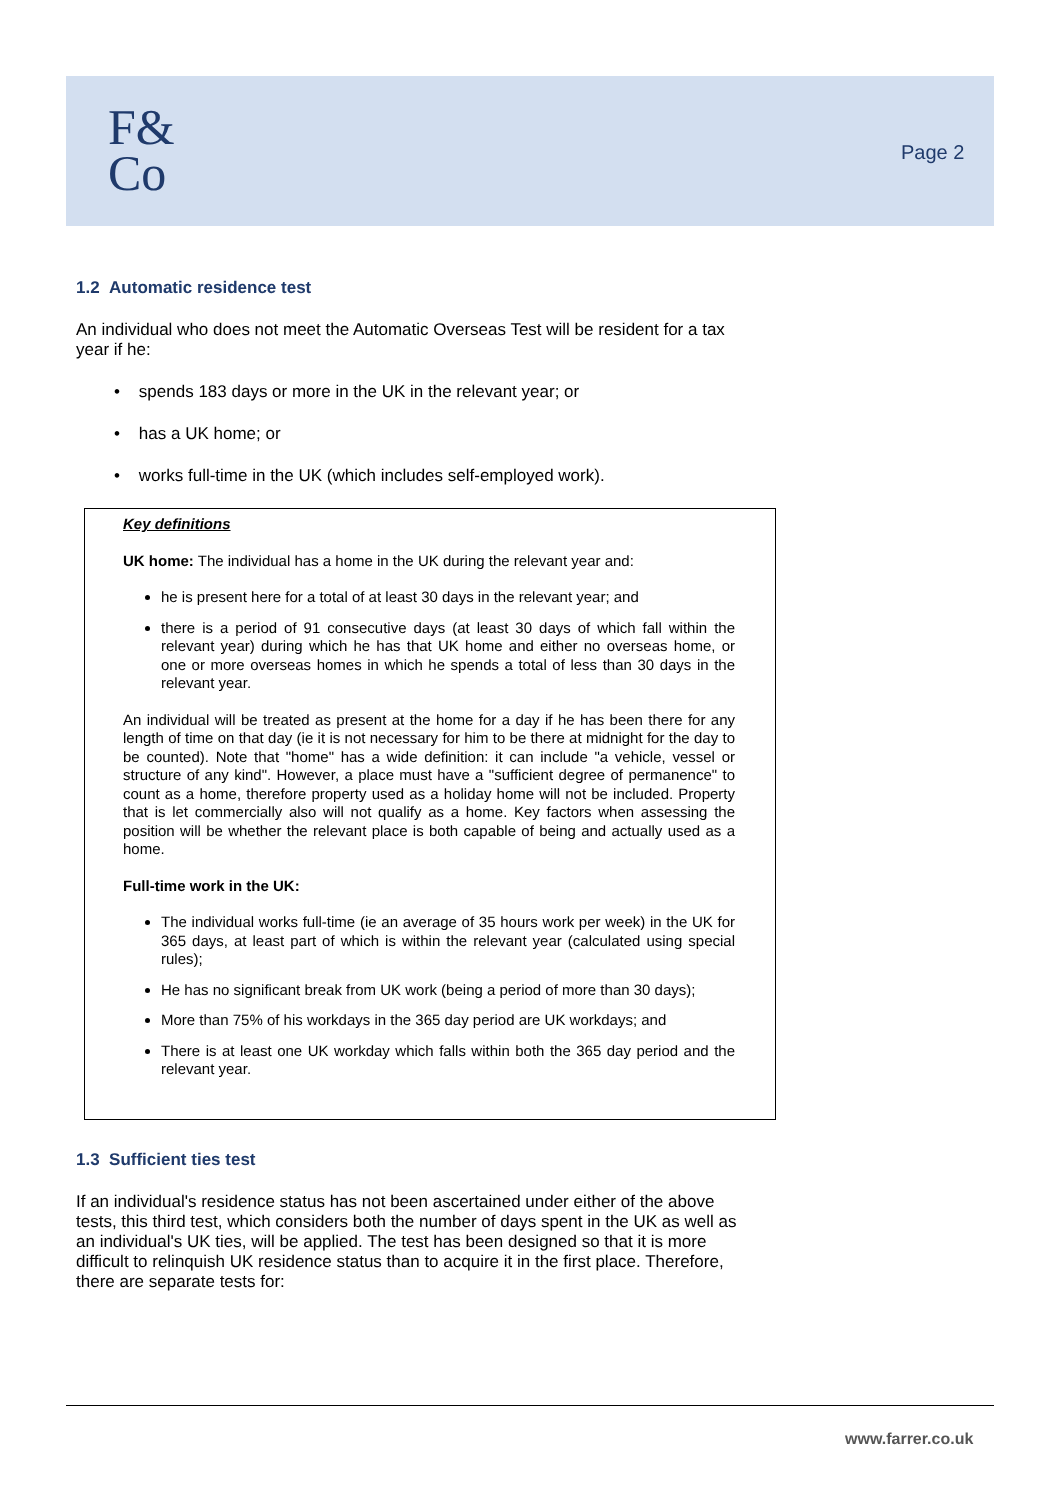F&
Co
Page 2
1.2 Automatic residence test
An individual who does not meet the Automatic Overseas Test will be resident for a tax year if he:
• spends 183 days or more in the UK in the relevant year; or
• has a UK home; or
• works full-time in the UK (which includes self-employed work).
Key definitions
UK home: The individual has a home in the UK during the relevant year and:
he is present here for a total of at least 30 days in the relevant year; and
there is a period of 91 consecutive days (at least 30 days of which fall within the relevant year) during which he has that UK home and either no overseas home, or one or more overseas homes in which he spends a total of less than 30 days in the relevant year.
An individual will be treated as present at the home for a day if he has been there for any length of time on that day (ie it is not necessary for him to be there at midnight for the day to be counted). Note that "home" has a wide definition: it can include "a vehicle, vessel or structure of any kind". However, a place must have a "sufficient degree of permanence" to count as a home, therefore property used as a holiday home will not be included. Property that is let commercially also will not qualify as a home. Key factors when assessing the position will be whether the relevant place is both capable of being and actually used as a home.
Full-time work in the UK:
The individual works full-time (ie an average of 35 hours work per week) in the UK for 365 days, at least part of which is within the relevant year (calculated using special rules);
He has no significant break from UK work (being a period of more than 30 days);
More than 75% of his workdays in the 365 day period are UK workdays; and
There is at least one UK workday which falls within both the 365 day period and the relevant year.
1.3 Sufficient ties test
If an individual's residence status has not been ascertained under either of the above tests, this third test, which considers both the number of days spent in the UK as well as an individual's UK ties, will be applied. The test has been designed so that it is more difficult to relinquish UK residence status than to acquire it in the first place. Therefore, there are separate tests for:
www.farrer.co.uk